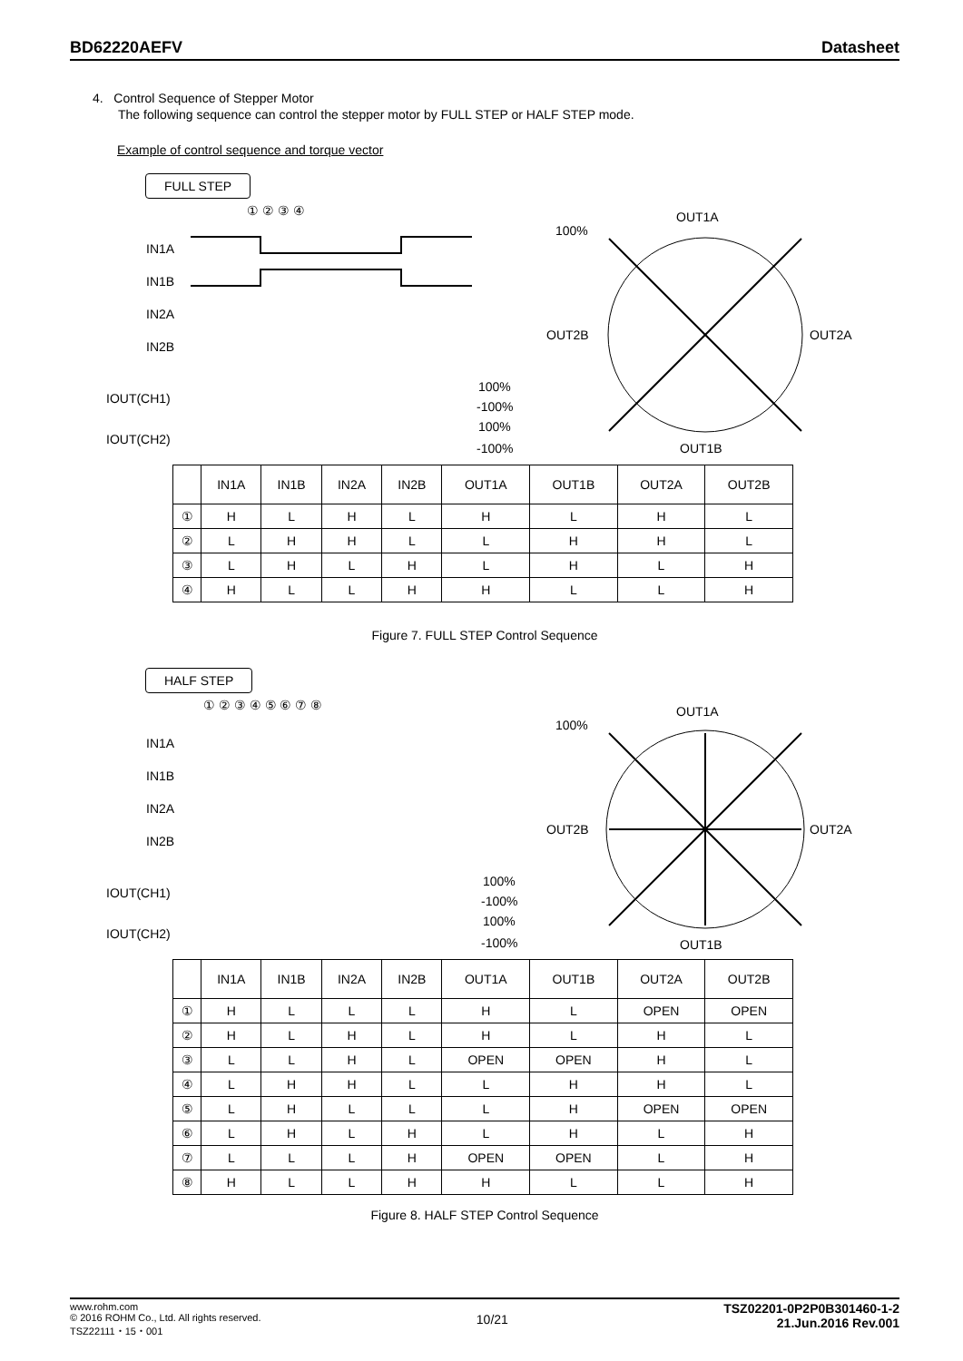BD62220AEFV Datasheet
4. Control Sequence of Stepper Motor
The following sequence can control the stepper motor by FULL STEP or HALF STEP mode.
Example of control sequence and torque vector
FULL STEP
① ② ③ ④
IN1A
IN1B
IN2A
IN2B
IOUT(CH1)
IOUT(CH2)
100%
-100%
100%
-100%
OUT1A
OUT1B
OUT2B
OUT2A
100%
| | IN1A | IN1B | IN2A | IN2B | OUT1A | OUT1B | OUT2A | OUT2B |
| --- | --- | --- | --- | --- | --- | --- | --- | --- |
| ① | H | L | H | L | H | L | H | L |
| ② | L | H | H | L | L | H | H | L |
| ③ | L | H | L | H | L | H | L | H |
| ④ | H | L | L | H | H | L | L | H |
Figure 7. FULL STEP Control Sequence
HALF STEP
① ② ③ ④ ⑤ ⑥ ⑦ ⑧
IN1A
IN1B
IN2A
IN2B
IOUT(CH1)
IOUT(CH2)
100%
-100%
100%
-100%
OUT1A
OUT1B
OUT2B
OUT2A
100%
| | IN1A | IN1B | IN2A | IN2B | OUT1A | OUT1B | OUT2A | OUT2B |
| --- | --- | --- | --- | --- | --- | --- | --- | --- |
| ① | H | L | L | L | H | L | OPEN | OPEN |
| ② | H | L | H | L | H | L | H | L |
| ③ | L | L | H | L | OPEN | OPEN | H | L |
| ④ | L | H | H | L | L | H | H | L |
| ⑤ | L | H | L | L | L | H | OPEN | OPEN |
| ⑥ | L | H | L | H | L | H | L | H |
| ⑦ | L | L | L | H | OPEN | OPEN | L | H |
| ⑧ | H | L | L | H | H | L | L | H |
Figure 8. HALF STEP Control Sequence
www.rohm.com
© 2016 ROHM Co., Ltd. All rights reserved.
TSZ22111・15・001
10/21
TSZ02201-0P2P0B301460-1-2
21.Jun.2016 Rev.001